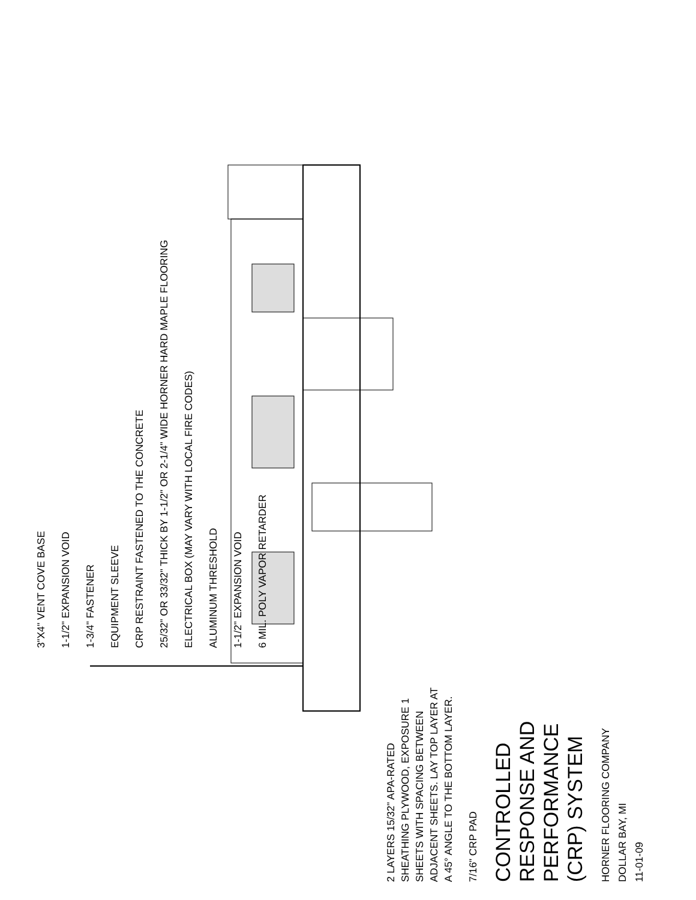2 LAYERS 15/32" APA-RATED SHEATHING PLYWOOD, EXPOSURE 1 SHEETS WITH SPACING BETWEEN ADJACENT SHEETS. LAY TOP LAYER AT A 45° ANGLE TO THE BOTTOM LAYER.
7/16" CRP PAD
CONTROLLED RESPONSE AND PERFORMANCE (CRP) SYSTEM
HORNER FLOORING COMPANY
DOLLAR BAY, MI
11-01-09
3"X4" VENT COVE BASE
1-1/2" EXPANSION VOID
1-3/4" FASTENER
EQUIPMENT SLEEVE
CRP RESTRAINT FASTENED TO THE CONCRETE
25/32" OR 33/32" THICK BY 1-1/2" OR 2-1/4" WIDE HORNER HARD MAPLE FLOORING
ELECTRICAL BOX (MAY VARY WITH LOCAL FIRE CODES)
ALUMINUM THRESHOLD
1-1/2" EXPANSION VOID
6 MIL. POLY VAPOR RETARDER